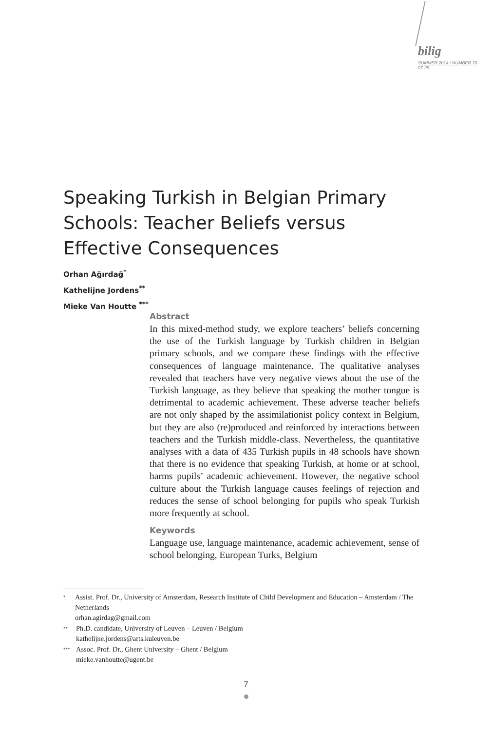bilig
SUMMER 2014 / NUMBER 70
07-28
Speaking Turkish in Belgian Primary Schools: Teacher Beliefs versus Effective Consequences
Orhan Ağırdağ<sup>*</sup>
Kathelijne Jordens<sup>**</sup>
Mieke Van Houtte <sup>***</sup>
Abstract
In this mixed-method study, we explore teachers’ beliefs concerning the use of the Turkish language by Turkish children in Belgian primary schools, and we compare these findings with the effective consequences of language maintenance. The qualitative analyses revealed that teachers have very negative views about the use of the Turkish language, as they believe that speaking the mother tongue is detrimental to academic achievement. These adverse teacher beliefs are not only shaped by the assimilationist policy context in Belgium, but they are also (re)produced and reinforced by interactions between teachers and the Turkish middle-class. Nevertheless, the quantitative analyses with a data of 435 Turkish pupils in 48 schools have shown that there is no evidence that speaking Turkish, at home or at school, harms pupils’ academic achievement. However, the negative school culture about the Turkish language causes feelings of rejection and reduces the sense of school belonging for pupils who speak Turkish more frequently at school.
Keywords
Language use, language maintenance, academic achievement, sense of school belonging, European Turks, Belgium
<sup>*</sup>
Assist. Prof. Dr., University of Amsterdam, Research Institute of Child Development and Education – Amsterdam / The Netherlands
orhan.agirdag@gmail.com
<sup>**</sup>
Ph.D. candidate, University of Leuven – Leuven / Belgium
kathelijne.jordens@arts.kuleuven.be
<sup>***</sup>
Assoc. Prof. Dr., Ghent University – Ghent / Belgium
mieke.vanhoutte@ugent.be
7